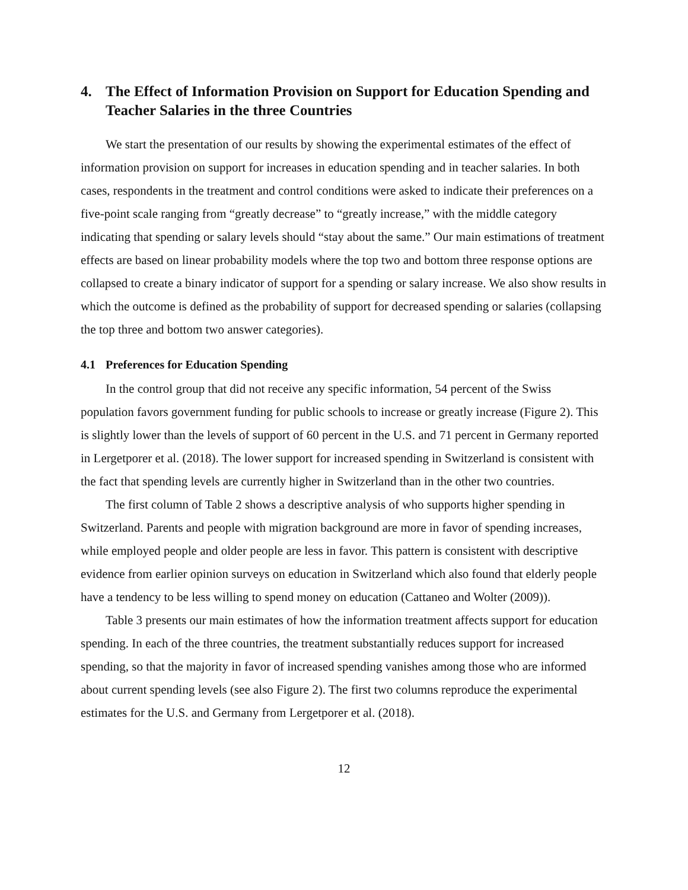4. The Effect of Information Provision on Support for Education Spending and Teacher Salaries in the three Countries
We start the presentation of our results by showing the experimental estimates of the effect of information provision on support for increases in education spending and in teacher salaries. In both cases, respondents in the treatment and control conditions were asked to indicate their preferences on a five-point scale ranging from “greatly decrease” to “greatly increase,” with the middle category indicating that spending or salary levels should “stay about the same.” Our main estimations of treatment effects are based on linear probability models where the top two and bottom three response options are collapsed to create a binary indicator of support for a spending or salary increase. We also show results in which the outcome is defined as the probability of support for decreased spending or salaries (collapsing the top three and bottom two answer categories).
4.1 Preferences for Education Spending
In the control group that did not receive any specific information, 54 percent of the Swiss population favors government funding for public schools to increase or greatly increase (Figure 2). This is slightly lower than the levels of support of 60 percent in the U.S. and 71 percent in Germany reported in Lergetporer et al. (2018). The lower support for increased spending in Switzerland is consistent with the fact that spending levels are currently higher in Switzerland than in the other two countries.
The first column of Table 2 shows a descriptive analysis of who supports higher spending in Switzerland. Parents and people with migration background are more in favor of spending increases, while employed people and older people are less in favor. This pattern is consistent with descriptive evidence from earlier opinion surveys on education in Switzerland which also found that elderly people have a tendency to be less willing to spend money on education (Cattaneo and Wolter (2009)).
Table 3 presents our main estimates of how the information treatment affects support for education spending. In each of the three countries, the treatment substantially reduces support for increased spending, so that the majority in favor of increased spending vanishes among those who are informed about current spending levels (see also Figure 2). The first two columns reproduce the experimental estimates for the U.S. and Germany from Lergetporer et al. (2018).
12